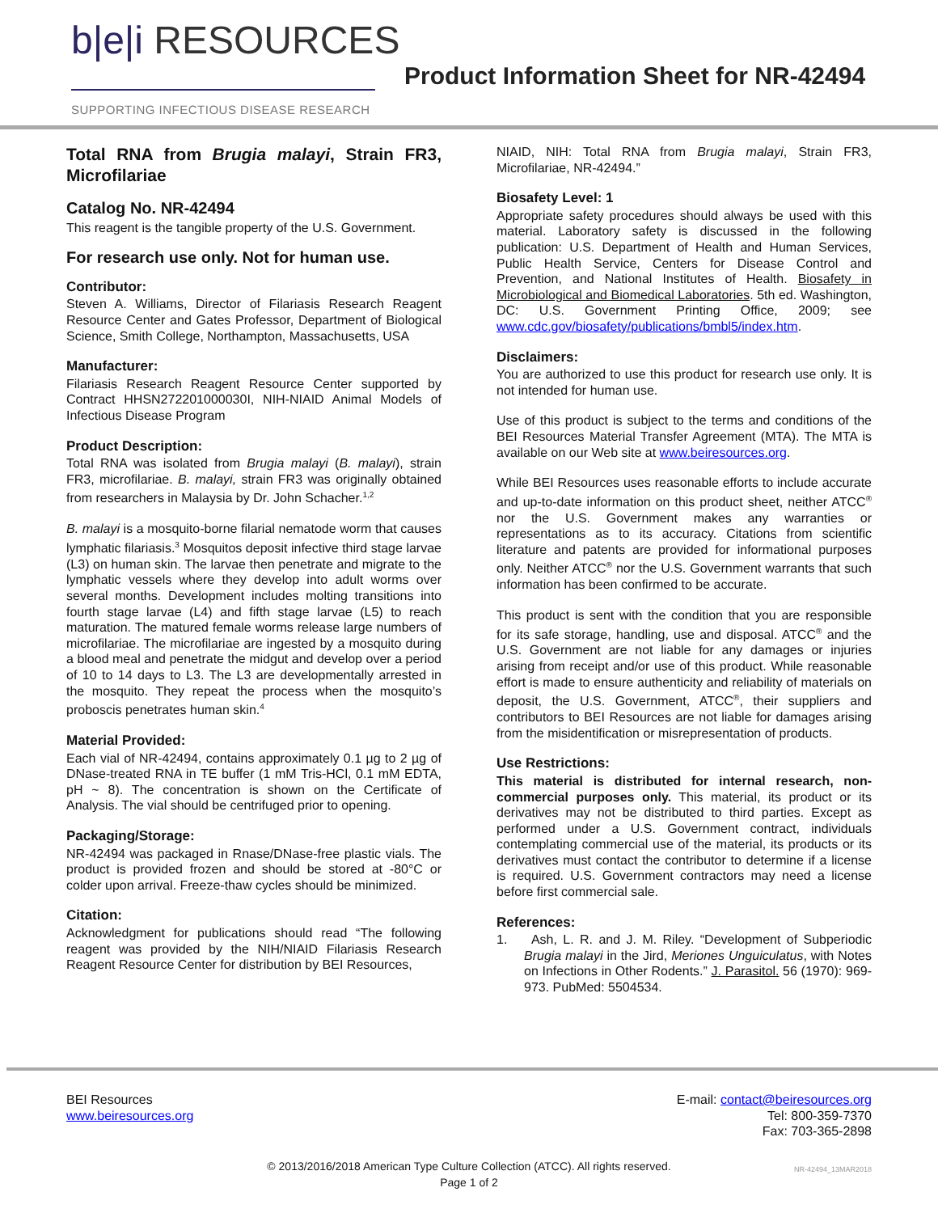b|e|i RESOURCES
SUPPORTING INFECTIOUS DISEASE RESEARCH
Product Information Sheet for NR-42494
Total RNA from Brugia malayi, Strain FR3, Microfilariae
Catalog No. NR-42494
This reagent is the tangible property of the U.S. Government.
For research use only. Not for human use.
Contributor:
Steven A. Williams, Director of Filariasis Research Reagent Resource Center and Gates Professor, Department of Biological Science, Smith College, Northampton, Massachusetts, USA
Manufacturer:
Filariasis Research Reagent Resource Center supported by Contract HHSN272201000030I, NIH-NIAID Animal Models of Infectious Disease Program
Product Description:
Total RNA was isolated from Brugia malayi (B. malayi), strain FR3, microfilariae. B. malayi, strain FR3 was originally obtained from researchers in Malaysia by Dr. John Schacher.<sup>1,2</sup>
B. malayi is a mosquito-borne filarial nematode worm that causes lymphatic filariasis.<sup>3</sup> Mosquitos deposit infective third stage larvae (L3) on human skin. The larvae then penetrate and migrate to the lymphatic vessels where they develop into adult worms over several months. Development includes molting transitions into fourth stage larvae (L4) and fifth stage larvae (L5) to reach maturation. The matured female worms release large numbers of microfilariae. The microfilariae are ingested by a mosquito during a blood meal and penetrate the midgut and develop over a period of 10 to 14 days to L3. The L3 are developmentally arrested in the mosquito. They repeat the process when the mosquito’s proboscis penetrates human skin.<sup>4</sup>
Material Provided:
Each vial of NR-42494, contains approximately 0.1 µg to 2 µg of DNase-treated RNA in TE buffer (1 mM Tris-HCl, 0.1 mM EDTA, pH ~ 8). The concentration is shown on the Certificate of Analysis. The vial should be centrifuged prior to opening.
Packaging/Storage:
NR-42494 was packaged in Rnase/DNase-free plastic vials. The product is provided frozen and should be stored at -80°C or colder upon arrival. Freeze-thaw cycles should be minimized.
Citation:
Acknowledgment for publications should read “The following reagent was provided by the NIH/NIAID Filariasis Research Reagent Resource Center for distribution by BEI Resources,
NIAID, NIH: Total RNA from Brugia malayi, Strain FR3, Microfilariae, NR-42494.”
Biosafety Level: 1
Appropriate safety procedures should always be used with this material. Laboratory safety is discussed in the following publication: U.S. Department of Health and Human Services, Public Health Service, Centers for Disease Control and Prevention, and National Institutes of Health. Biosafety in Microbiological and Biomedical Laboratories. 5th ed. Washington, DC: U.S. Government Printing Office, 2009; see www.cdc.gov/biosafety/publications/bmbl5/index.htm.
Disclaimers:
You are authorized to use this product for research use only. It is not intended for human use.
Use of this product is subject to the terms and conditions of the BEI Resources Material Transfer Agreement (MTA). The MTA is available on our Web site at www.beiresources.org.
While BEI Resources uses reasonable efforts to include accurate and up-to-date information on this product sheet, neither ATCC<sup>®</sup> nor the U.S. Government makes any warranties or representations as to its accuracy. Citations from scientific literature and patents are provided for informational purposes only. Neither ATCC<sup>®</sup> nor the U.S. Government warrants that such information has been confirmed to be accurate.
This product is sent with the condition that you are responsible for its safe storage, handling, use and disposal. ATCC<sup>®</sup> and the U.S. Government are not liable for any damages or injuries arising from receipt and/or use of this product. While reasonable effort is made to ensure authenticity and reliability of materials on deposit, the U.S. Government, ATCC<sup>®</sup>, their suppliers and contributors to BEI Resources are not liable for damages arising from the misidentification or misrepresentation of products.
Use Restrictions:
This material is distributed for internal research, non-commercial purposes only. This material, its product or its derivatives may not be distributed to third parties. Except as performed under a U.S. Government contract, individuals contemplating commercial use of the material, its products or its derivatives must contact the contributor to determine if a license is required. U.S. Government contractors may need a license before first commercial sale.
References:
1. Ash, L. R. and J. M. Riley. “Development of Subperiodic Brugia malayi in the Jird, Meriones Unguiculatus, with Notes on Infections in Other Rodents.” J. Parasitol. 56 (1970): 969-973. PubMed: 5504534.
BEI Resources
www.beiresources.org
E-mail: contact@beiresources.org
Tel: 800-359-7370
Fax: 703-365-2898
© 2013/2016/2018 American Type Culture Collection (ATCC). All rights reserved.
Page 1 of 2
NR-42494_13MAR2018